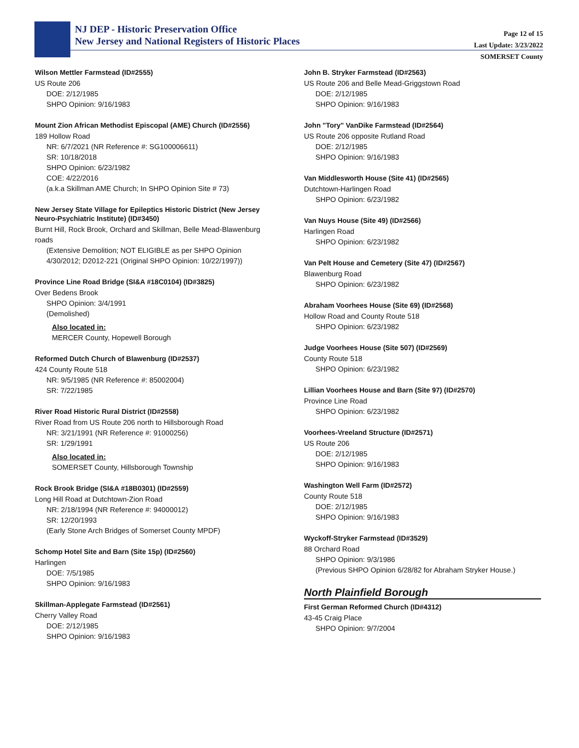NJ DEP - Historic Preservation Office
New Jersey and National Registers of Historic Places
Page 12 of 15
Last Update: 3/23/2022
SOMERSET County
Wilson Mettler Farmstead (ID#2555)
US Route 206
DOE: 2/12/1985
SHPO Opinion: 9/16/1983
Mount Zion African Methodist Episcopal (AME) Church (ID#2556)
189 Hollow Road
NR: 6/7/2021 (NR Reference #: SG100006611)
SR: 10/18/2018
SHPO Opinion: 6/23/1982
COE: 4/22/2016
(a.k.a Skillman AME Church; In SHPO Opinion Site # 73)
New Jersey State Village for Epileptics Historic District (New Jersey Neuro-Psychiatric Institute) (ID#3450)
Burnt Hill, Rock Brook, Orchard and Skillman, Belle Mead-Blawenburg roads
(Extensive Demolition; NOT ELIGIBLE as per SHPO Opinion 4/30/2012; D2012-221 (Original SHPO Opinion: 10/22/1997))
Province Line Road Bridge (SI&A #18C0104) (ID#3825)
Over Bedens Brook
SHPO Opinion: 3/4/1991
(Demolished)
Also located in:
MERCER County, Hopewell Borough
Reformed Dutch Church of Blawenburg (ID#2537)
424 County Route 518
NR: 9/5/1985 (NR Reference #: 85002004)
SR: 7/22/1985
River Road Historic Rural District (ID#2558)
River Road from US Route 206 north to Hillsborough Road
NR: 3/21/1991 (NR Reference #: 91000256)
SR: 1/29/1991
Also located in:
SOMERSET County, Hillsborough Township
Rock Brook Bridge (SI&A #18B0301) (ID#2559)
Long Hill Road at Dutchtown-Zion Road
NR: 2/18/1994 (NR Reference #: 94000012)
SR: 12/20/1993
(Early Stone Arch Bridges of Somerset County MPDF)
Schomp Hotel Site and Barn (Site 15p) (ID#2560)
Harlingen
DOE: 7/5/1985
SHPO Opinion: 9/16/1983
Skillman-Applegate Farmstead (ID#2561)
Cherry Valley Road
DOE: 2/12/1985
SHPO Opinion: 9/16/1983
John B. Stryker Farmstead (ID#2563)
US Route 206 and Belle Mead-Griggstown Road
DOE: 2/12/1985
SHPO Opinion: 9/16/1983
John "Tory" VanDike Farmstead (ID#2564)
US Route 206 opposite Rutland Road
DOE: 2/12/1985
SHPO Opinion: 9/16/1983
Van Middlesworth House (Site 41) (ID#2565)
Dutchtown-Harlingen Road
SHPO Opinion: 6/23/1982
Van Nuys House (Site 49) (ID#2566)
Harlingen Road
SHPO Opinion: 6/23/1982
Van Pelt House and Cemetery (Site 47) (ID#2567)
Blawenburg Road
SHPO Opinion: 6/23/1982
Abraham Voorhees House (Site 69) (ID#2568)
Hollow Road and County Route 518
SHPO Opinion: 6/23/1982
Judge Voorhees House (Site 507) (ID#2569)
County Route 518
SHPO Opinion: 6/23/1982
Lillian Voorhees House and Barn (Site 97) (ID#2570)
Province Line Road
SHPO Opinion: 6/23/1982
Voorhees-Vreeland Structure (ID#2571)
US Route 206
DOE: 2/12/1985
SHPO Opinion: 9/16/1983
Washington Well Farm (ID#2572)
County Route 518
DOE: 2/12/1985
SHPO Opinion: 9/16/1983
Wyckoff-Stryker Farmstead (ID#3529)
88 Orchard Road
SHPO Opinion: 9/3/1986
(Previous SHPO Opinion 6/28/82 for Abraham Stryker House.)
North Plainfield Borough
First German Reformed Church (ID#4312)
43-45 Craig Place
SHPO Opinion: 9/7/2004